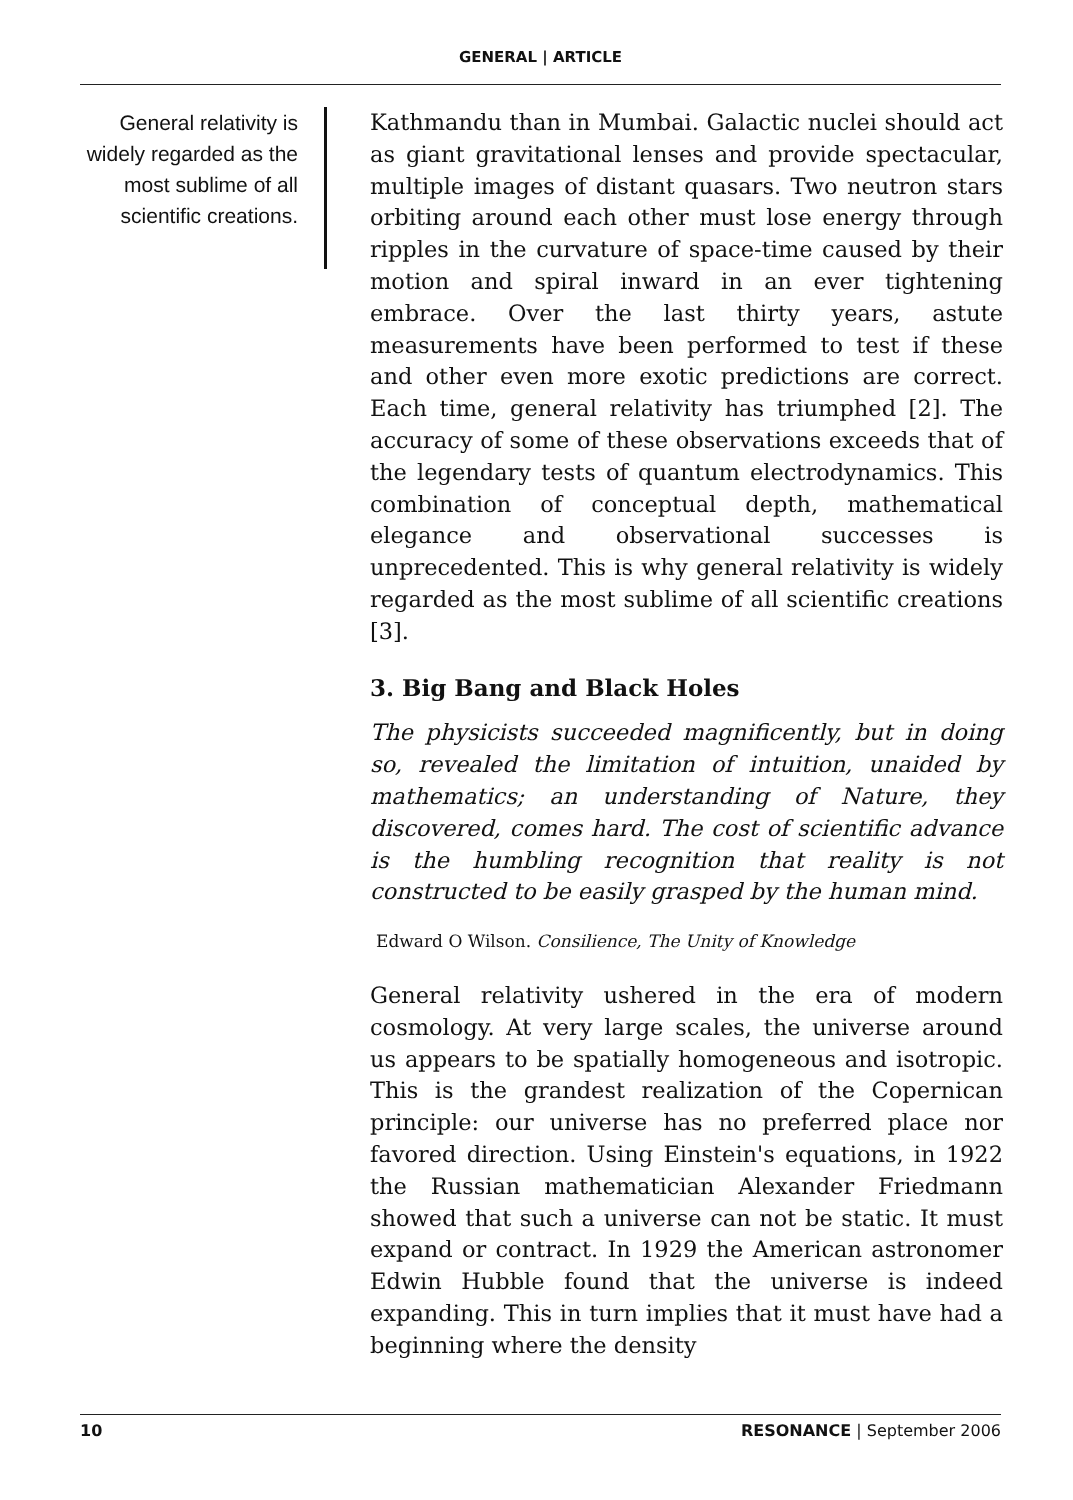GENERAL | ARTICLE
General relativity is widely regarded as the most sublime of all scientific creations.
Kathmandu than in Mumbai. Galactic nuclei should act as giant gravitational lenses and provide spectacular, multiple images of distant quasars. Two neutron stars orbiting around each other must lose energy through ripples in the curvature of space-time caused by their motion and spiral inward in an ever tightening embrace. Over the last thirty years, astute measurements have been performed to test if these and other even more exotic predictions are correct. Each time, general relativity has triumphed [2]. The accuracy of some of these observations exceeds that of the legendary tests of quantum electrodynamics. This combination of conceptual depth, mathematical elegance and observational successes is unprecedented. This is why general relativity is widely regarded as the most sublime of all scientific creations [3].
3. Big Bang and Black Holes
The physicists succeeded magnificently, but in doing so, revealed the limitation of intuition, unaided by mathematics; an understanding of Nature, they discovered, comes hard. The cost of scientific advance is the humbling recognition that reality is not constructed to be easily grasped by the human mind.
Edward O Wilson. Consilience, The Unity of Knowledge
General relativity ushered in the era of modern cosmology. At very large scales, the universe around us appears to be spatially homogeneous and isotropic. This is the grandest realization of the Copernican principle: our universe has no preferred place nor favored direction. Using Einstein's equations, in 1922 the Russian mathematician Alexander Friedmann showed that such a universe can not be static. It must expand or contract. In 1929 the American astronomer Edwin Hubble found that the universe is indeed expanding. This in turn implies that it must have had a beginning where the density
10 RESONANCE | September 2006